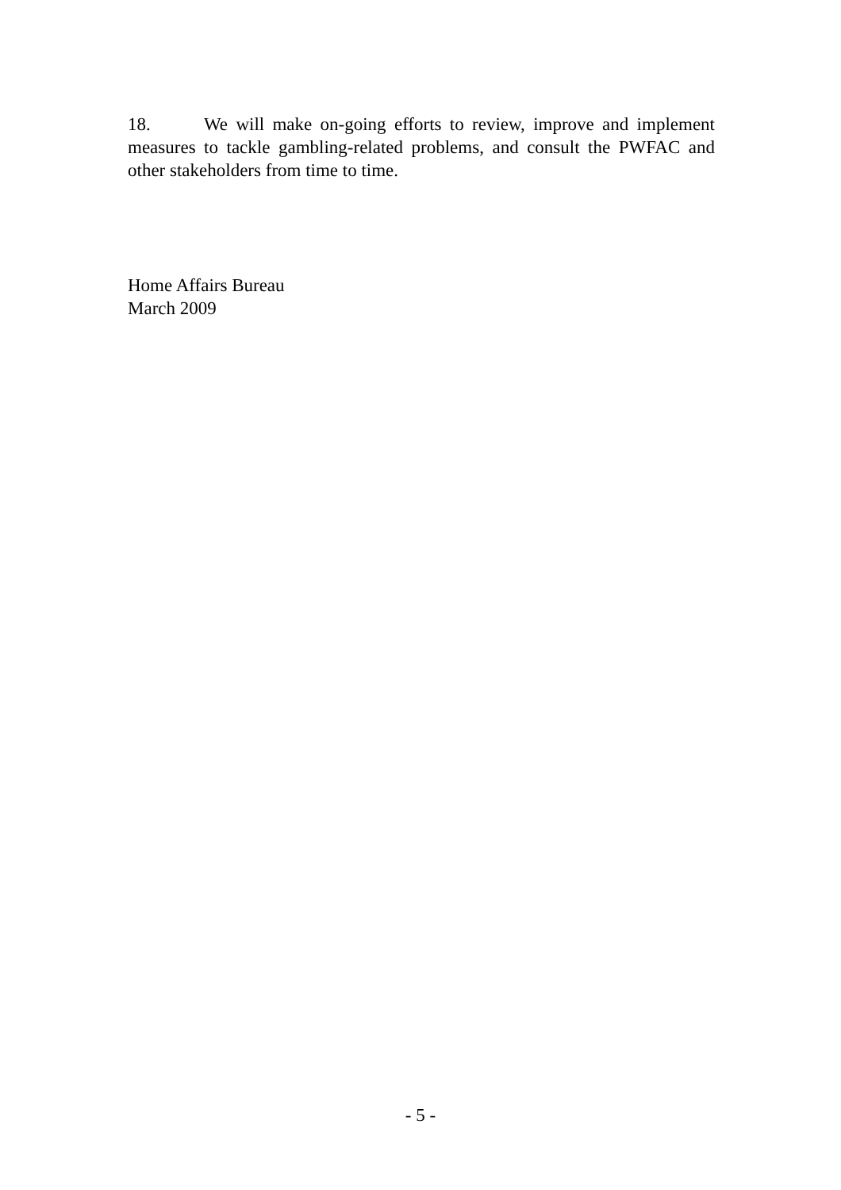18. We will make on-going efforts to review, improve and implement measures to tackle gambling-related problems, and consult the PWFAC and other stakeholders from time to time.
Home Affairs Bureau
March 2009
- 5 -